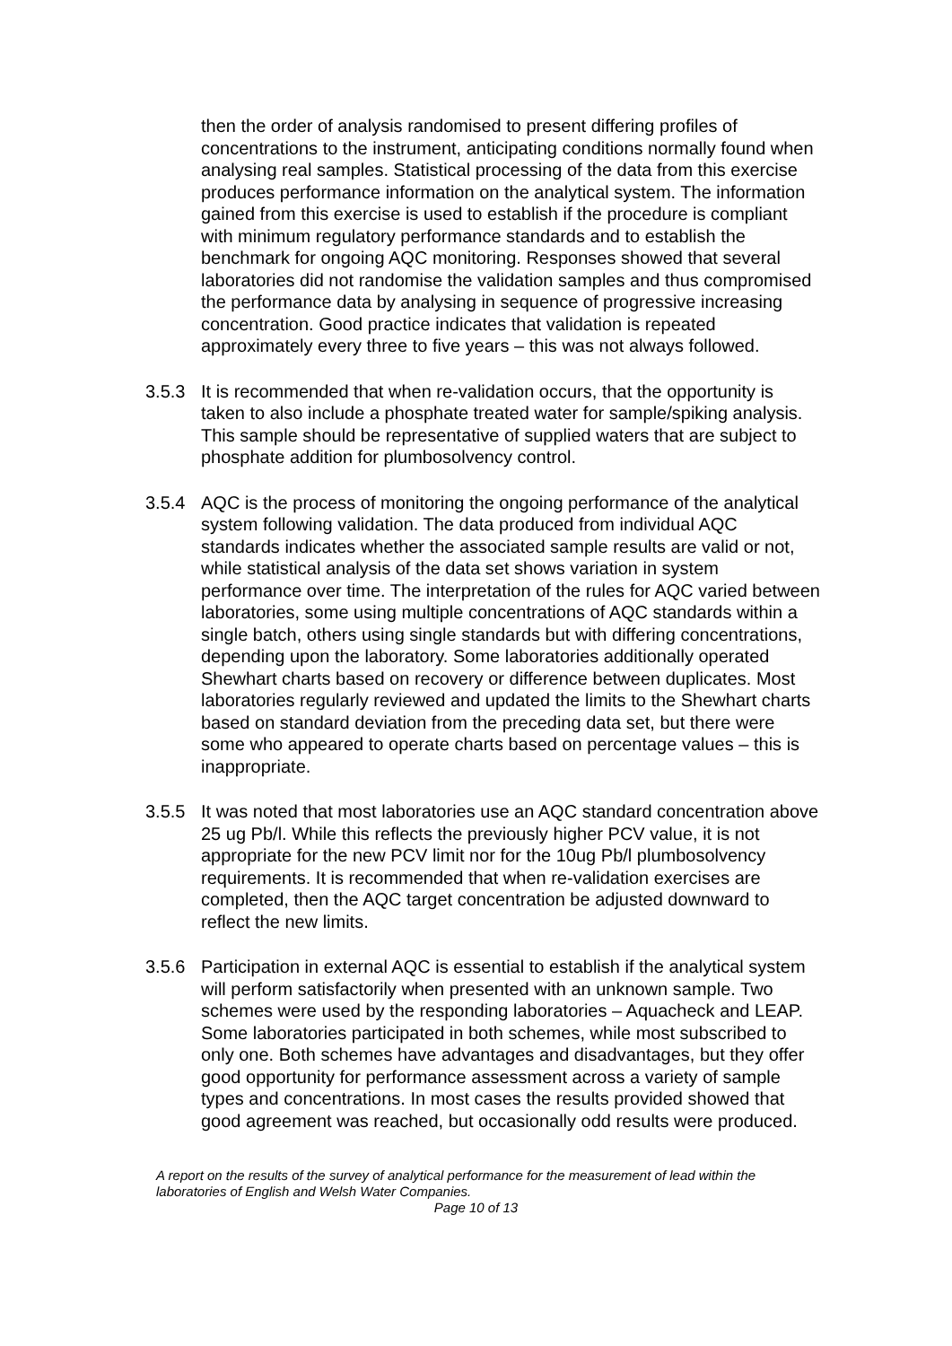then the order of analysis randomised to present differing profiles of concentrations to the instrument, anticipating conditions normally found when analysing real samples. Statistical processing of the data from this exercise produces performance information on the analytical system. The information gained from this exercise is used to establish if the procedure is compliant with minimum regulatory performance standards and to establish the benchmark for ongoing AQC monitoring. Responses showed that several laboratories did not randomise the validation samples and thus compromised the performance data by analysing in sequence of progressive increasing concentration. Good practice indicates that validation is repeated approximately every three to five years – this was not always followed.
3.5.3 It is recommended that when re-validation occurs, that the opportunity is taken to also include a phosphate treated water for sample/spiking analysis. This sample should be representative of supplied waters that are subject to phosphate addition for plumbosolvency control.
3.5.4 AQC is the process of monitoring the ongoing performance of the analytical system following validation. The data produced from individual AQC standards indicates whether the associated sample results are valid or not, while statistical analysis of the data set shows variation in system performance over time. The interpretation of the rules for AQC varied between laboratories, some using multiple concentrations of AQC standards within a single batch, others using single standards but with differing concentrations, depending upon the laboratory. Some laboratories additionally operated Shewhart charts based on recovery or difference between duplicates. Most laboratories regularly reviewed and updated the limits to the Shewhart charts based on standard deviation from the preceding data set, but there were some who appeared to operate charts based on percentage values – this is inappropriate.
3.5.5 It was noted that most laboratories use an AQC standard concentration above 25 ug Pb/l. While this reflects the previously higher PCV value, it is not appropriate for the new PCV limit nor for the 10ug Pb/l plumbosolvency requirements. It is recommended that when re-validation exercises are completed, then the AQC target concentration be adjusted downward to reflect the new limits.
3.5.6 Participation in external AQC is essential to establish if the analytical system will perform satisfactorily when presented with an unknown sample. Two schemes were used by the responding laboratories – Aquacheck and LEAP. Some laboratories participated in both schemes, while most subscribed to only one. Both schemes have advantages and disadvantages, but they offer good opportunity for performance assessment across a variety of sample types and concentrations. In most cases the results provided showed that good agreement was reached, but occasionally odd results were produced.
A report on the results of the survey of analytical performance for the measurement of lead within the laboratories of English and Welsh Water Companies.
Page 10 of 13